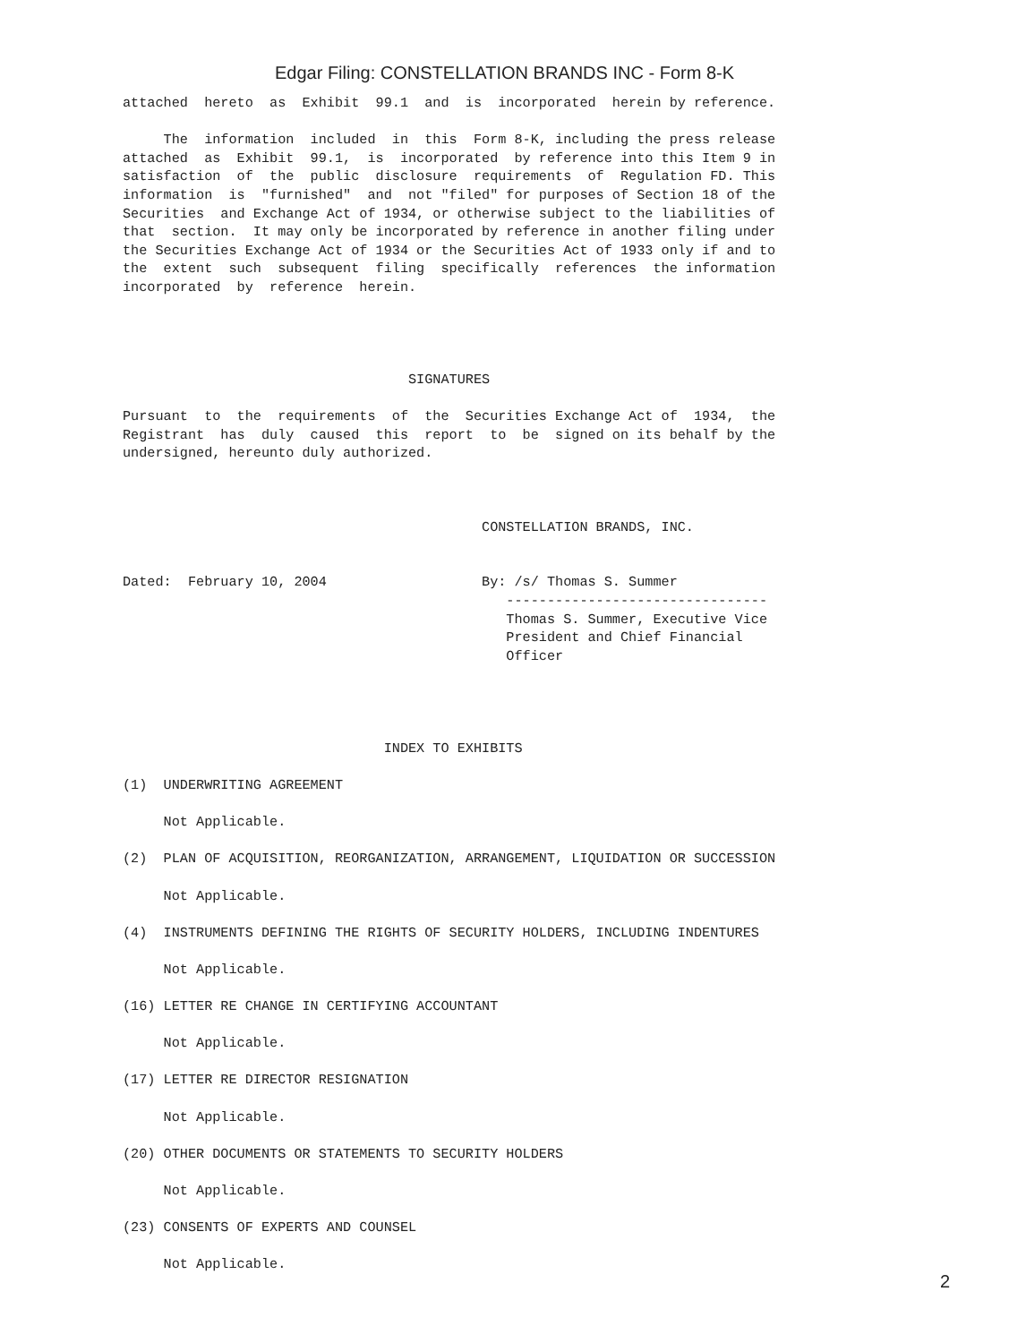Edgar Filing: CONSTELLATION BRANDS INC - Form 8-K
attached  hereto  as  Exhibit  99.1  and  is  incorporated  herein by reference.

     The  information  included  in  this  Form 8-K, including the press release
attached  as  Exhibit  99.1,  is  incorporated  by reference into this Item 9 in
satisfaction  of  the  public  disclosure  requirements  of  Regulation FD. This
information  is  "furnished"  and  not "filed" for purposes of Section 18 of the
Securities  and Exchange Act of 1934, or otherwise subject to the liabilities of
that  section.  It may only be incorporated by reference in another filing under
the Securities Exchange Act of 1934 or the Securities Act of 1933 only if and to
the  extent  such  subsequent  filing  specifically  references  the information
incorporated  by  reference  herein.




                                   SIGNATURES

Pursuant  to  the  requirements  of  the  Securities Exchange Act of  1934,  the
Registrant  has  duly  caused  this  report  to  be  signed on its behalf by the
undersigned, hereunto duly authorized.



                                            CONSTELLATION BRANDS, INC.


Dated:  February 10, 2004                   By: /s/ Thomas S. Summer
                                               --------------------------------
                                               Thomas S. Summer, Executive Vice
                                               President and Chief Financial
                                               Officer




                                INDEX TO EXHIBITS

(1)  UNDERWRITING AGREEMENT

     Not Applicable.

(2)  PLAN OF ACQUISITION, REORGANIZATION, ARRANGEMENT, LIQUIDATION OR SUCCESSION

     Not Applicable.

(4)  INSTRUMENTS DEFINING THE RIGHTS OF SECURITY HOLDERS, INCLUDING INDENTURES

     Not Applicable.

(16) LETTER RE CHANGE IN CERTIFYING ACCOUNTANT

     Not Applicable.

(17) LETTER RE DIRECTOR RESIGNATION

     Not Applicable.

(20) OTHER DOCUMENTS OR STATEMENTS TO SECURITY HOLDERS

     Not Applicable.

(23) CONSENTS OF EXPERTS AND COUNSEL

     Not Applicable.
2